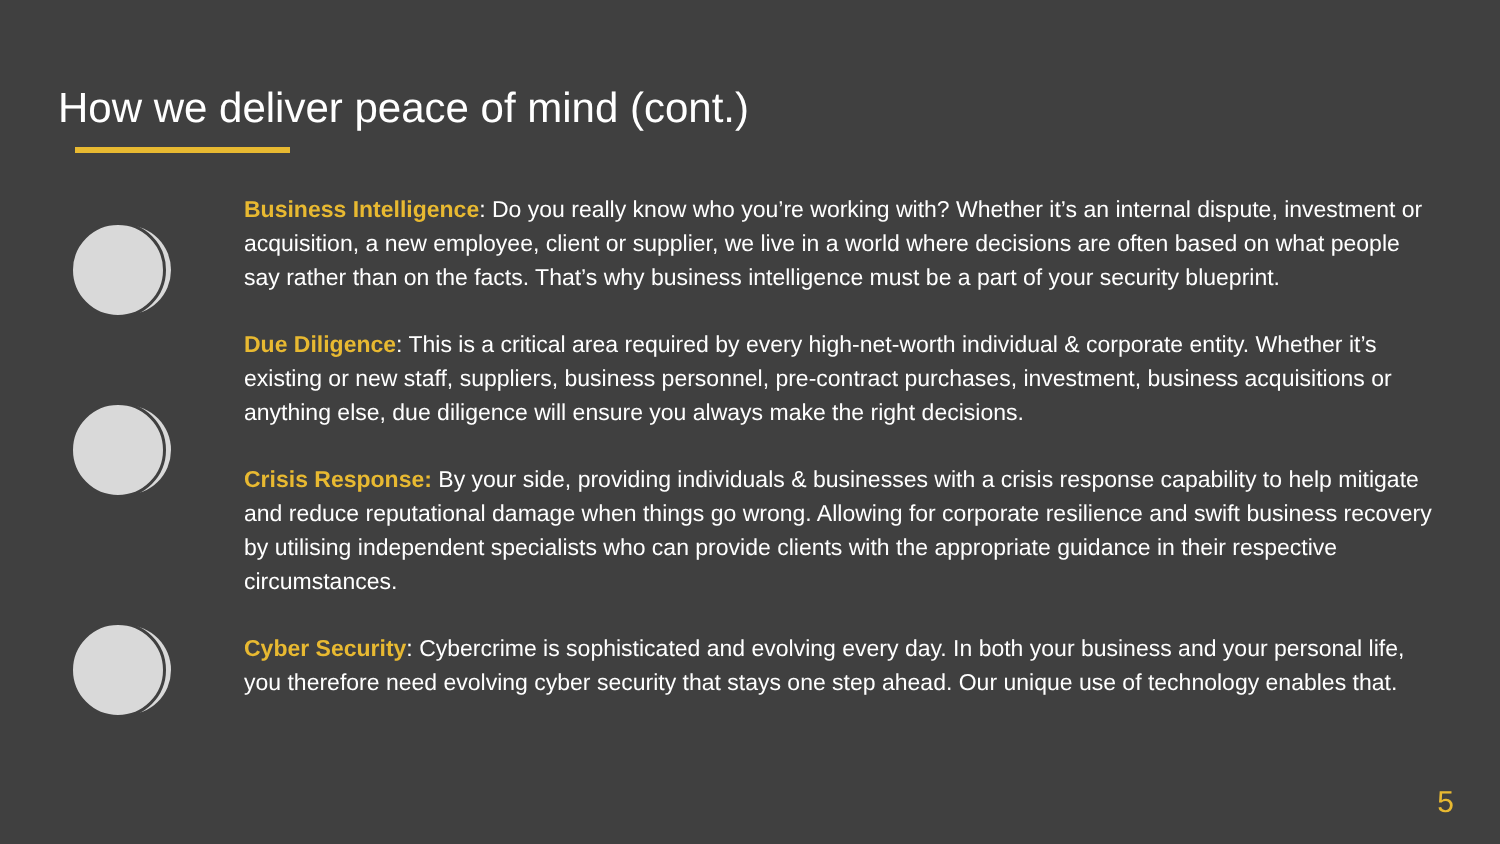How we deliver peace of mind (cont.)
Business Intelligence: Do you really know who you’re working with? Whether it’s an internal dispute, investment or acquisition, a new employee, client or supplier, we live in a world where decisions are often based on what people say rather than on the facts. That’s why business intelligence must be a part of your security blueprint.
Due Diligence: This is a critical area required by every high-net-worth individual & corporate entity. Whether it’s existing or new staff, suppliers, business personnel, pre-contract purchases, investment, business acquisitions or anything else, due diligence will ensure you always make the right decisions.
Crisis Response: By your side, providing individuals & businesses with a crisis response capability to help mitigate and reduce reputational damage when things go wrong. Allowing for corporate resilience and swift business recovery by utilising independent specialists who can provide clients with the appropriate guidance in their respective circumstances.
Cyber Security: Cybercrime is sophisticated and evolving every day. In both your business and your personal life, you therefore need evolving cyber security that stays one step ahead. Our unique use of technology enables that.
5